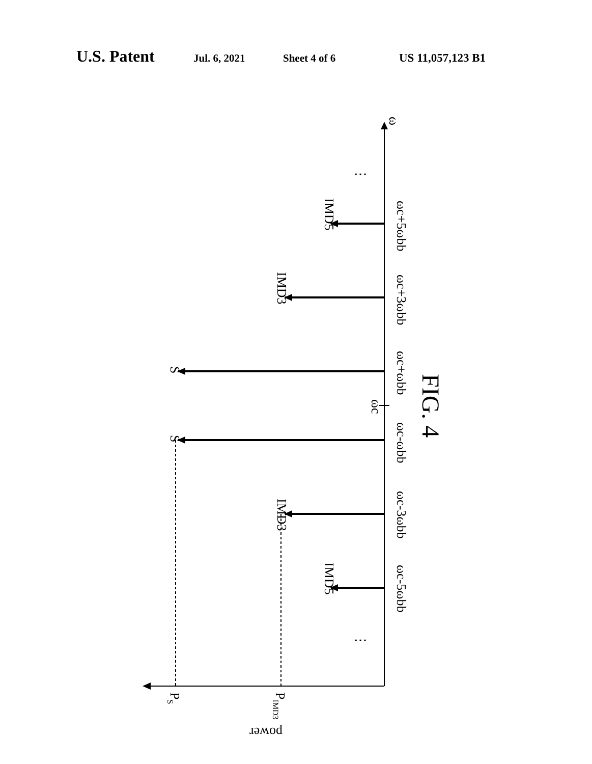U.S. Patent Jul. 6, 2021 Sheet 4 of 6 US 11,057,123 B1
ω
⋮
ωc+5ωbb
IMD5
ωc+3ωbb
IMD3
ωc+ωbb
S
ωc
ωc-ωbb
S
FIG. 4
ωc-3ωbb
IMD3
ωc-5ωbb
IMD5
⋮
PS
PIMD3
power